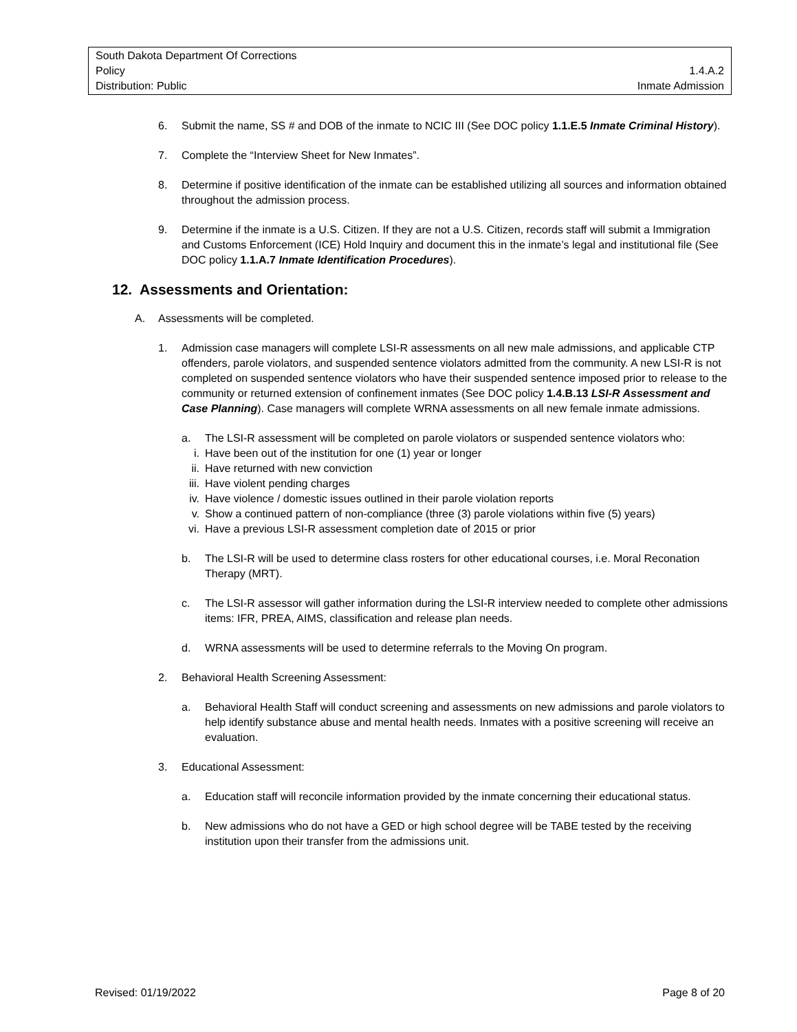South Dakota Department Of Corrections
Policy 1.4.A.2
Distribution: Public Inmate Admission
6. Submit the name, SS # and DOB of the inmate to NCIC III (See DOC policy 1.1.E.5 Inmate Criminal History).
7. Complete the “Interview Sheet for New Inmates”.
8. Determine if positive identification of the inmate can be established utilizing all sources and information obtained throughout the admission process.
9. Determine if the inmate is a U.S. Citizen. If they are not a U.S. Citizen, records staff will submit a Immigration and Customs Enforcement (ICE) Hold Inquiry and document this in the inmate’s legal and institutional file (See DOC policy 1.1.A.7 Inmate Identification Procedures).
12. Assessments and Orientation:
A. Assessments will be completed.
1. Admission case managers will complete LSI-R assessments on all new male admissions, and applicable CTP offenders, parole violators, and suspended sentence violators admitted from the community. A new LSI-R is not completed on suspended sentence violators who have their suspended sentence imposed prior to release to the community or returned extension of confinement inmates (See DOC policy 1.4.B.13 LSI-R Assessment and Case Planning). Case managers will complete WRNA assessments on all new female inmate admissions.
a. The LSI-R assessment will be completed on parole violators or suspended sentence violators who:
i. Have been out of the institution for one (1) year or longer
ii. Have returned with new conviction
iii. Have violent pending charges
iv. Have violence / domestic issues outlined in their parole violation reports
v. Show a continued pattern of non-compliance (three (3) parole violations within five (5) years)
vi. Have a previous LSI-R assessment completion date of 2015 or prior
b. The LSI-R will be used to determine class rosters for other educational courses, i.e. Moral Reconation Therapy (MRT).
c. The LSI-R assessor will gather information during the LSI-R interview needed to complete other admissions items: IFR, PREA, AIMS, classification and release plan needs.
d. WRNA assessments will be used to determine referrals to the Moving On program.
2. Behavioral Health Screening Assessment:
a. Behavioral Health Staff will conduct screening and assessments on new admissions and parole violators to help identify substance abuse and mental health needs. Inmates with a positive screening will receive an evaluation.
3. Educational Assessment:
a. Education staff will reconcile information provided by the inmate concerning their educational status.
b. New admissions who do not have a GED or high school degree will be TABE tested by the receiving institution upon their transfer from the admissions unit.
Revised: 01/19/2022 Page 8 of 20